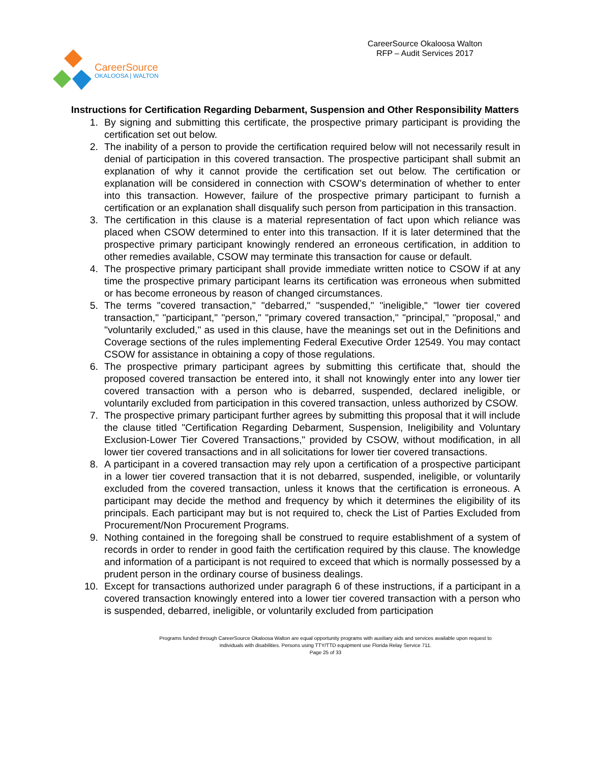CareerSource
OKALOOSA | WALTON
CareerSource Okaloosa Walton
RFP – Audit Services 2017
Instructions for Certification Regarding Debarment, Suspension and Other Responsibility Matters
1. By signing and submitting this certificate, the prospective primary participant is providing the certification set out below.
2. The inability of a person to provide the certification required below will not necessarily result in denial of participation in this covered transaction. The prospective participant shall submit an explanation of why it cannot provide the certification set out below. The certification or explanation will be considered in connection with CSOW’s determination of whether to enter into this transaction. However, failure of the prospective primary participant to furnish a certification or an explanation shall disqualify such person from participation in this transaction.
3. The certification in this clause is a material representation of fact upon which reliance was placed when CSOW determined to enter into this transaction. If it is later determined that the prospective primary participant knowingly rendered an erroneous certification, in addition to other remedies available, CSOW may terminate this transaction for cause or default.
4. The prospective primary participant shall provide immediate written notice to CSOW if at any time the prospective primary participant learns its certification was erroneous when submitted or has become erroneous by reason of changed circumstances.
5. The terms "covered transaction," "debarred," "suspended," "ineligible," "lower tier covered transaction," "participant," "person," "primary covered transaction," "principal," "proposal," and "voluntarily excluded," as used in this clause, have the meanings set out in the Definitions and Coverage sections of the rules implementing Federal Executive Order 12549. You may contact CSOW for assistance in obtaining a copy of those regulations.
6. The prospective primary participant agrees by submitting this certificate that, should the proposed covered transaction be entered into, it shall not knowingly enter into any lower tier covered transaction with a person who is debarred, suspended, declared ineligible, or voluntarily excluded from participation in this covered transaction, unless authorized by CSOW.
7. The prospective primary participant further agrees by submitting this proposal that it will include the clause titled "Certification Regarding Debarment, Suspension, Ineligibility and Voluntary Exclusion-Lower Tier Covered Transactions," provided by CSOW, without modification, in all lower tier covered transactions and in all solicitations for lower tier covered transactions.
8. A participant in a covered transaction may rely upon a certification of a prospective participant in a lower tier covered transaction that it is not debarred, suspended, ineligible, or voluntarily excluded from the covered transaction, unless it knows that the certification is erroneous. A participant may decide the method and frequency by which it determines the eligibility of its principals. Each participant may but is not required to, check the List of Parties Excluded from Procurement/Non Procurement Programs.
9. Nothing contained in the foregoing shall be construed to require establishment of a system of records in order to render in good faith the certification required by this clause. The knowledge and information of a participant is not required to exceed that which is normally possessed by a prudent person in the ordinary course of business dealings.
10. Except for transactions authorized under paragraph 6 of these instructions, if a participant in a covered transaction knowingly entered into a lower tier covered transaction with a person who is suspended, debarred, ineligible, or voluntarily excluded from participation
Programs funded through CareerSource Okaloosa Walton are equal opportunity programs with auxiliary aids and services available upon request to individuals with disabilities. Persons using TTY/TTD equipment use Florida Relay Service 711.
Page 25 of 33